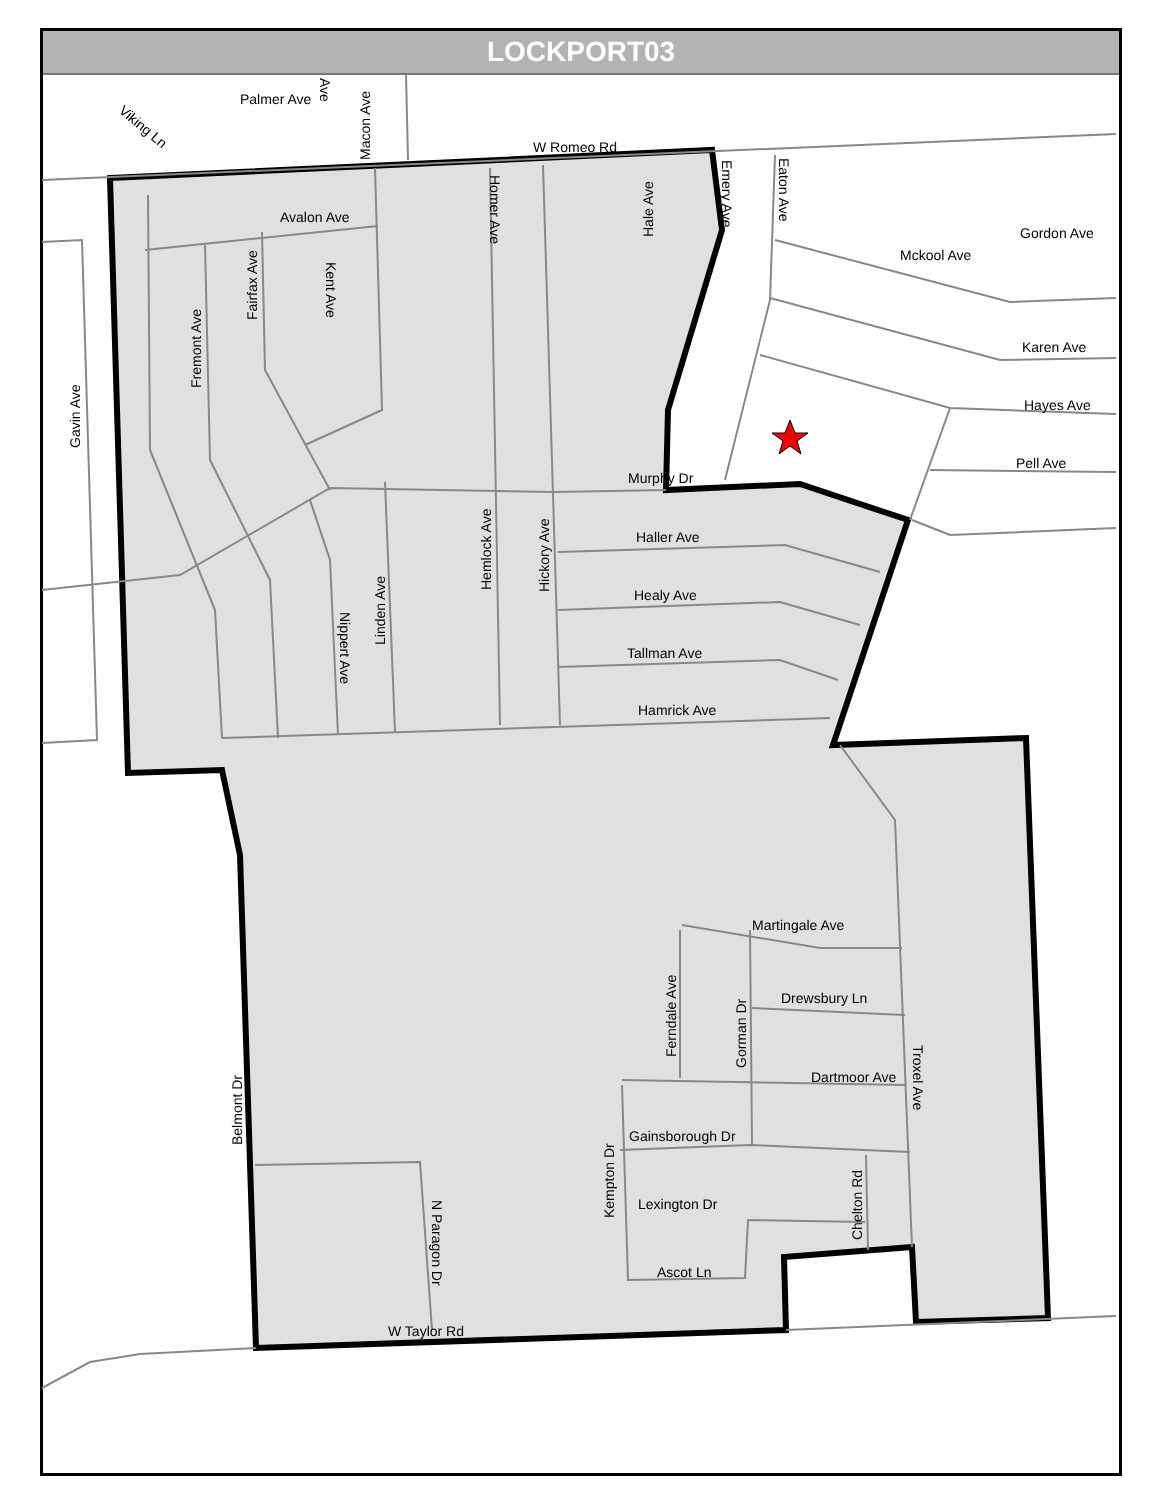LOCKPORT03
W Romeo Rd
W Taylor Rd
Palmer Ave
Avalon Ave
Gordon Ave
Karen Ave
Hayes Ave
Pell Ave
Murphy Dr
Haller Ave
Healy Ave
Tallman Ave
Hamrick Ave
Martingale Ave
Drewsbury Ln
Dartmoor Ave
Gainsborough Dr
Lexington Dr
Ascot Ln
Mckool Ave
Gavin Ave
Fremont Ave
Fairfax Ave
Kent Ave
Macon Ave
Homer Ave
Hale Ave
Emery Ave
Eaton Ave
Hemlock Ave
Hickory Ave
Linden Ave
Nippert Ave
Belmont Dr
N Paragon Dr
Ferndale Ave
Gorman Dr
Kempton Dr
Chelton Rd
Troxel Ave
Viking Ln
Ave